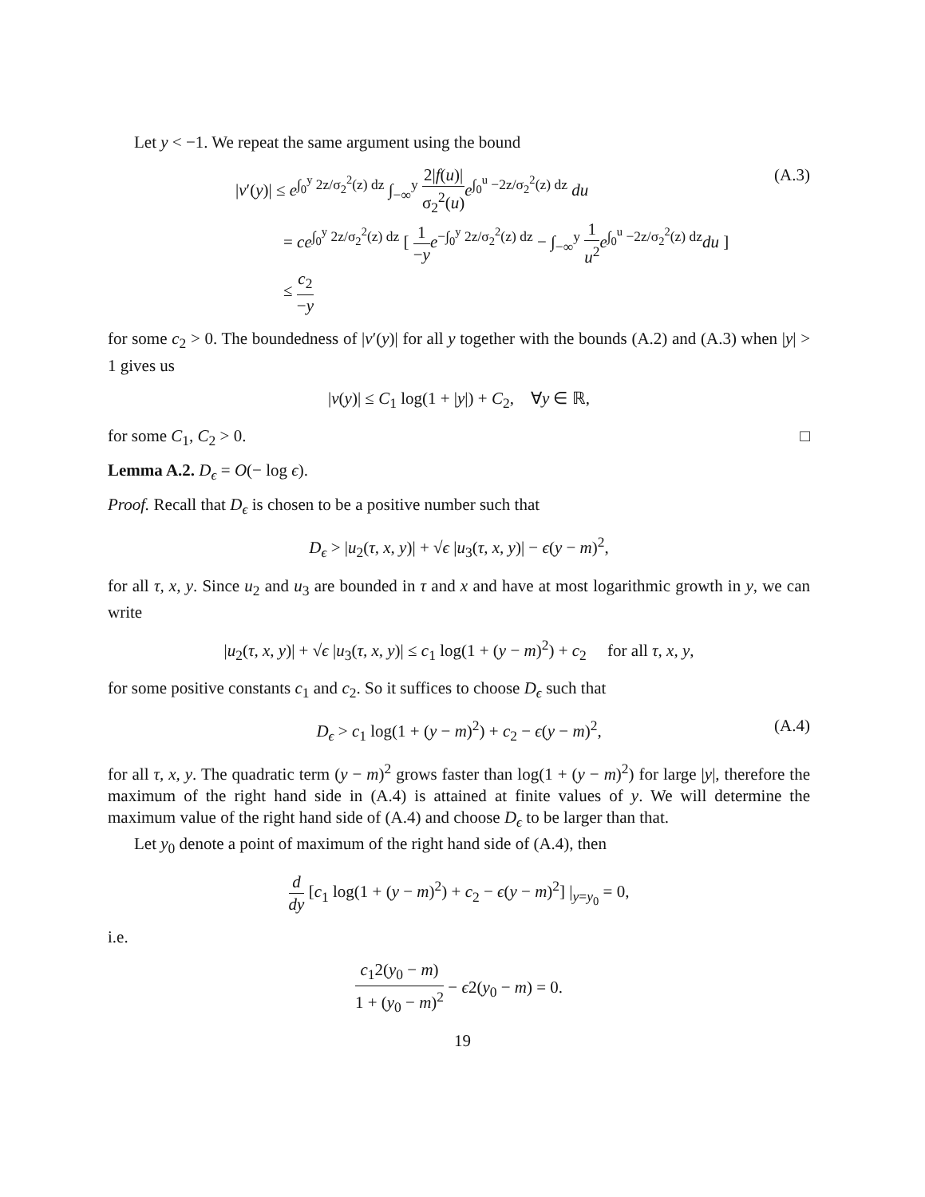Let y < −1. We repeat the same argument using the bound
|v′(y)| ≤ e<sup>∫<sub>0</sub><sup>y</sup> 2z/σ<sub>2</sub><sup>2</sup>(z) dz</sup> ∫<sub>−∞</sub><sup>y</sup> 2|f(u)| σ<sub>2</sub><sup>2</sup>(u) e<sup>∫<sub>0</sub><sup>u</sup> −2z/σ<sub>2</sub><sup>2</sup>(z) dz</sup> du
= ce<sup>∫<sub>0</sub><sup>y</sup> 2z/σ<sub>2</sub><sup>2</sup>(z) dz</sup> [ 1 −y e<sup>−∫<sub>0</sub><sup>y</sup> 2z/σ<sub>2</sub><sup>2</sup>(z) dz</sup> − ∫<sub>−∞</sub><sup>y</sup> 1 u<sup>2</sup> e<sup>∫<sub>0</sub><sup>u</sup> −2z/σ<sub>2</sub><sup>2</sup>(z) dz</sup>du ]
(A.3)
≤ c<sub>2</sub> −y
for some c<sub>2</sub> > 0. The boundedness of |v′(y)| for all y together with the bounds (A.2) and (A.3) when |y| > 1 gives us
|v(y)| ≤ C<sub>1</sub> log(1 + |y|) + C<sub>2</sub>, ∀y ∈ ℝ,
for some C<sub>1</sub>, C<sub>2</sub> > 0. □
Lemma A.2. D<sub>ϵ</sub> = O(− log ϵ).
Proof. Recall that D<sub>ϵ</sub> is chosen to be a positive number such that
D<sub>ϵ</sub> > |u<sub>2</sub>(τ, x, y)| + √ϵ |u<sub>3</sub>(τ, x, y)| − ϵ(y − m)<sup>2</sup>,
for all τ, x, y. Since u<sub>2</sub> and u<sub>3</sub> are bounded in τ and x and have at most logarithmic growth in y, we can write
|u<sub>2</sub>(τ, x, y)| + √ϵ |u<sub>3</sub>(τ, x, y)| ≤ c<sub>1</sub> log(1 + (y − m)<sup>2</sup>) + c<sub>2</sub> for all τ, x, y,
for some positive constants c<sub>1</sub> and c<sub>2</sub>. So it suffices to choose D<sub>ϵ</sub> such that
D<sub>ϵ</sub> > c<sub>1</sub> log(1 + (y − m)<sup>2</sup>) + c<sub>2</sub> − ϵ(y − m)<sup>2</sup>, (A.4)
for all τ, x, y. The quadratic term (y − m)<sup>2</sup> grows faster than log(1 + (y − m)<sup>2</sup>) for large |y|, therefore the maximum of the right hand side in (A.4) is attained at finite values of y. We will determine the maximum value of the right hand side of (A.4) and choose D<sub>ϵ</sub> to be larger than that.
Let y<sub>0</sub> denote a point of maximum of the right hand side of (A.4), then
d dy [c<sub>1</sub> log(1 + (y − m)<sup>2</sup>) + c<sub>2</sub> − ϵ(y − m)<sup>2</sup>] |<sub>y=y<sub>0</sub></sub> = 0,
i.e.
c<sub>1</sub>2(y<sub>0</sub> − m) 1 + (y<sub>0</sub> − m)<sup>2</sup> − ϵ2(y<sub>0</sub> − m) = 0.
19